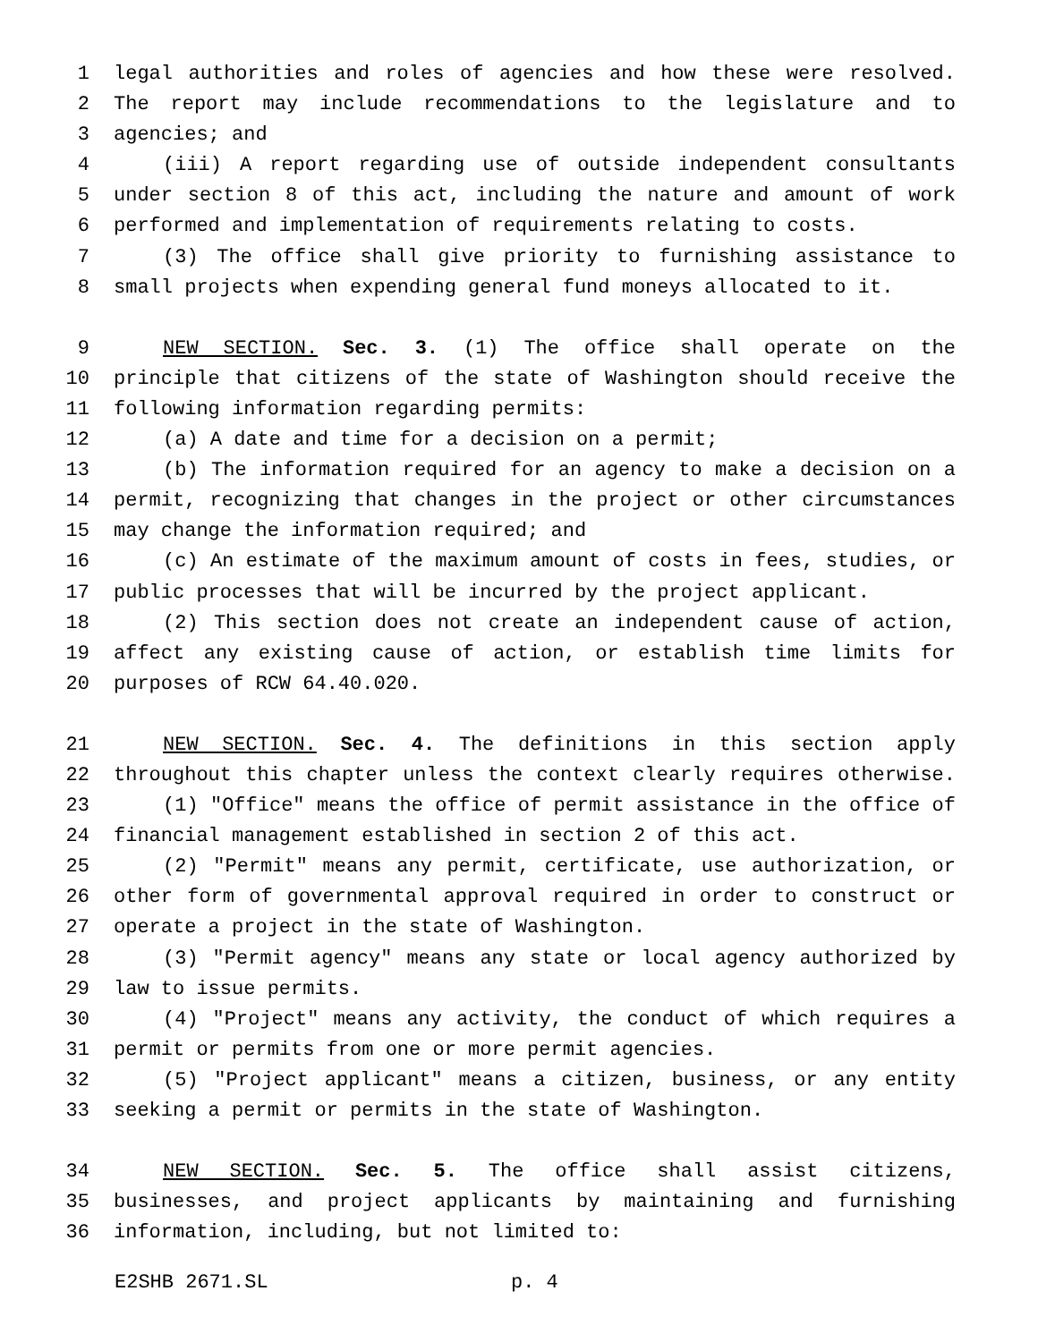1 legal authorities and roles of agencies and how these were resolved.
2 The report may include recommendations to the legislature and to
3 agencies; and
4 (iii) A report regarding use of outside independent consultants
5 under section 8 of this act, including the nature and amount of work
6 performed and implementation of requirements relating to costs.
7 (3) The office shall give priority to furnishing assistance to
8 small projects when expending general fund moneys allocated to it.
9 NEW SECTION. Sec. 3. (1) The office shall operate on the
10 principle that citizens of the state of Washington should receive the
11 following information regarding permits:
12 (a) A date and time for a decision on a permit;
13 (b) The information required for an agency to make a decision on a
14 permit, recognizing that changes in the project or other circumstances
15 may change the information required; and
16 (c) An estimate of the maximum amount of costs in fees, studies, or
17 public processes that will be incurred by the project applicant.
18 (2) This section does not create an independent cause of action,
19 affect any existing cause of action, or establish time limits for
20 purposes of RCW 64.40.020.
21 NEW SECTION. Sec. 4. The definitions in this section apply
22 throughout this chapter unless the context clearly requires otherwise.
23 (1) "Office" means the office of permit assistance in the office of
24 financial management established in section 2 of this act.
25 (2) "Permit" means any permit, certificate, use authorization, or
26 other form of governmental approval required in order to construct or
27 operate a project in the state of Washington.
28 (3) "Permit agency" means any state or local agency authorized by
29 law to issue permits.
30 (4) "Project" means any activity, the conduct of which requires a
31 permit or permits from one or more permit agencies.
32 (5) "Project applicant" means a citizen, business, or any entity
33 seeking a permit or permits in the state of Washington.
34 NEW SECTION. Sec. 5. The office shall assist citizens,
35 businesses, and project applicants by maintaining and furnishing
36 information, including, but not limited to:
E2SHB 2671.SL p. 4